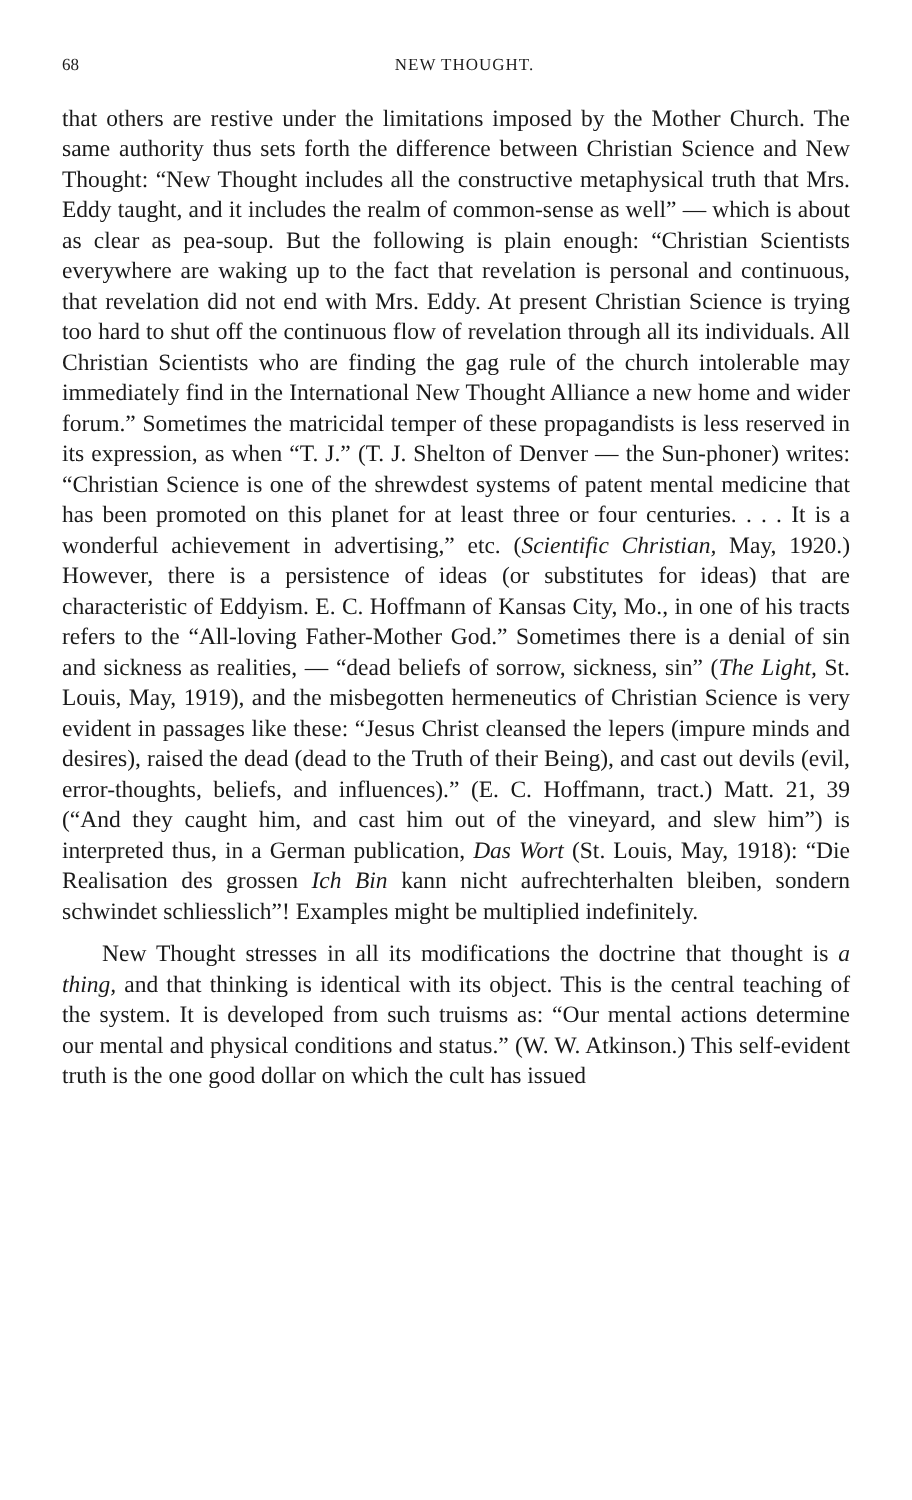68 NEW THOUGHT.
that others are restive under the limitations imposed by the Mother Church. The same authority thus sets forth the difference between Christian Science and New Thought: “New Thought includes all the constructive metaphysical truth that Mrs. Eddy taught, and it includes the realm of common-sense as well” — which is about as clear as pea-soup. But the following is plain enough: “Christian Scientists everywhere are waking up to the fact that revelation is personal and continuous, that revelation did not end with Mrs. Eddy. At present Christian Science is trying too hard to shut off the continuous flow of revelation through all its individuals. All Christian Scientists who are finding the gag rule of the church intolerable may immediately find in the International New Thought Alliance a new home and wider forum.” Sometimes the matricidal temper of these propagandists is less reserved in its expression, as when “T. J.” (T. J. Shelton of Denver — the Sun-phoner) writes: “Christian Science is one of the shrewdest systems of patent mental medicine that has been promoted on this planet for at least three or four centuries. . . . It is a wonderful achievement in advertising,” etc. (Scientific Christian, May, 1920.) However, there is a persistence of ideas (or substitutes for ideas) that are characteristic of Eddyism. E. C. Hoffmann of Kansas City, Mo., in one of his tracts refers to the “All-loving Father-Mother God.” Sometimes there is a denial of sin and sickness as realities, — “dead beliefs of sorrow, sickness, sin” (The Light, St. Louis, May, 1919), and the misbegotten hermeneutics of Christian Science is very evident in passages like these: “Jesus Christ cleansed the lepers (impure minds and desires), raised the dead (dead to the Truth of their Being), and cast out devils (evil, error-thoughts, beliefs, and influences).” (E. C. Hoffmann, tract.) Matt. 21, 39 (“And they caught him, and cast him out of the vineyard, and slew him”) is interpreted thus, in a German publication, Das Wort (St. Louis, May, 1918): “Die Realisation des grossen Ich Bin kann nicht aufrechterhalten bleiben, sondern schwindet schliesslich”! Examples might be multiplied indefinitely.
New Thought stresses in all its modifications the doctrine that thought is a thing, and that thinking is identical with its object. This is the central teaching of the system. It is developed from such truisms as: “Our mental actions determine our mental and physical conditions and status.” (W. W. Atkinson.) This self-evident truth is the one good dollar on which the cult has issued